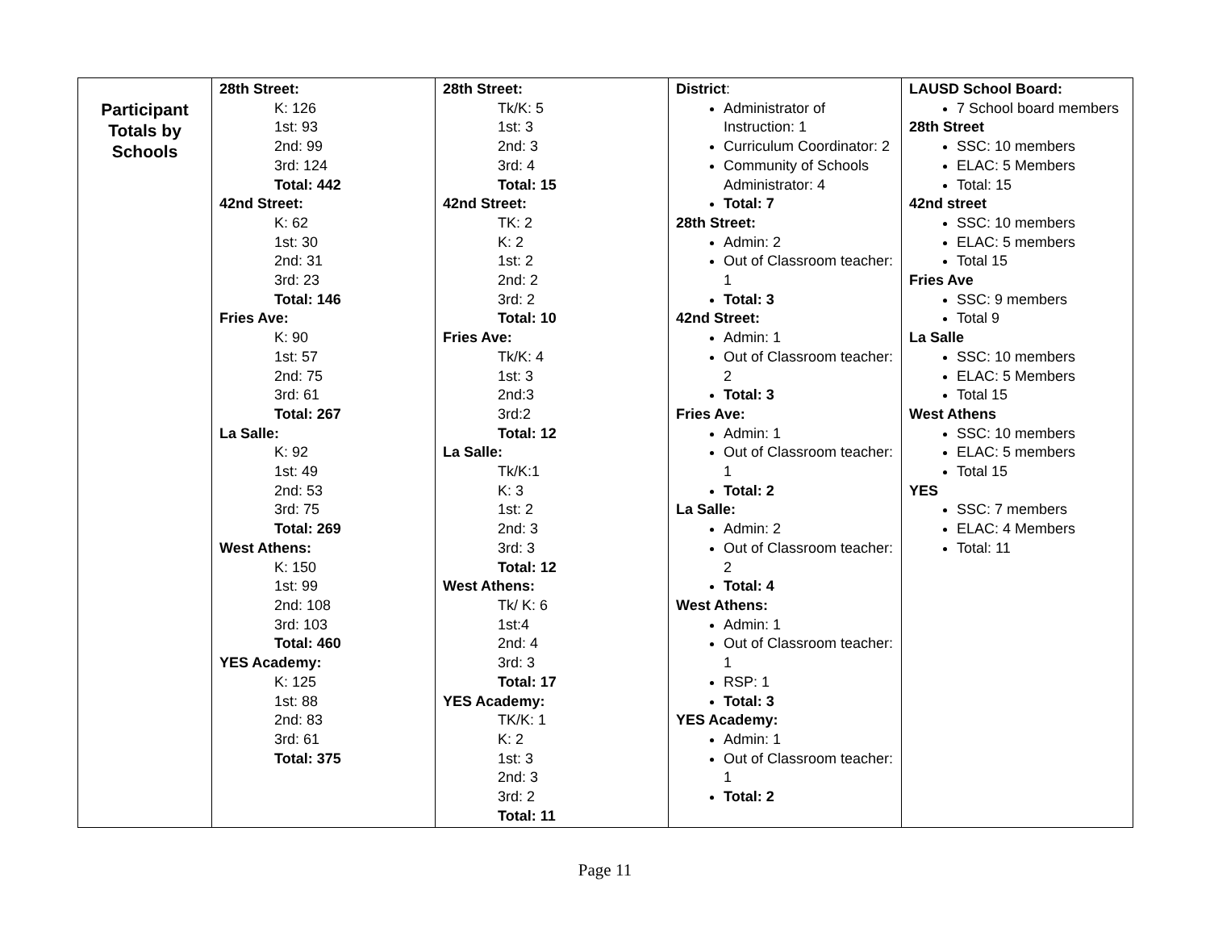| Participant Totals by Schools | 28th Street: K: 126 1st: 93 2nd: 99 3rd: 124 Total: 442 42nd Street: K: 62 1st: 30 2nd: 31 3rd: 23 Total: 146 Fries Ave: K: 90 1st: 57 2nd: 75 3rd: 61 Total: 267 La Salle: K: 92 1st: 49 2nd: 53 3rd: 75 Total: 269 West Athens: K: 150 1st: 99 2nd: 108 3rd: 103 Total: 460 YES Academy: K: 125 1st: 88 2nd: 83 3rd: 61 Total: 375 | 28th Street: Tk/K: 5 1st: 3 2nd: 3 3rd: 4 Total: 15 42nd Street: TK: 2 K: 2 1st: 2 2nd: 2 3rd: 2 Total: 10 Fries Ave: Tk/K: 4 1st: 3 2nd:3 3rd:2 Total: 12 La Salle: Tk/K:1 K: 3 1st: 2 2nd: 3 3rd: 3 Total: 12 West Athens: Tk/ K: 6 1st:4 2nd: 4 3rd: 3 Total: 17 YES Academy: TK/K: 1 K: 2 1st: 3 2nd: 3 3rd: 2 Total: 11 | District : Administrator of Instruction: 1 Curriculum Coordinator: 2 Community of Schools Administrator: 4 Total: 7 28th Street: Admin: 2 Out of Classroom teacher: 1 Total: 3 42nd Street: Admin: 1 Out of Classroom teacher: 2 Total: 3 Fries Ave: Admin: 1 Out of Classroom teacher: 1 Total: 2 La Salle: Admin: 2 Out of Classroom teacher: 2 Total: 4 West Athens: Admin: 1 Out of Classroom teacher: 1 RSP: 1 Total: 3 YES Academy: Admin: 1 Out of Classroom teacher: 1 Total: 2 | LAUSD School Board: 7 School board members 28th Street SSC: 10 members ELAC: 5 Members Total: 15 42nd street SSC: 10 members ELAC: 5 members Total 15 Fries Ave SSC: 9 members Total 9 La Salle SSC: 10 members ELAC: 5 Members Total 15 West Athens SSC: 10 members ELAC: 5 members Total 15 YES SSC: 7 members ELAC: 4 Members Total: 11 |
Page 11